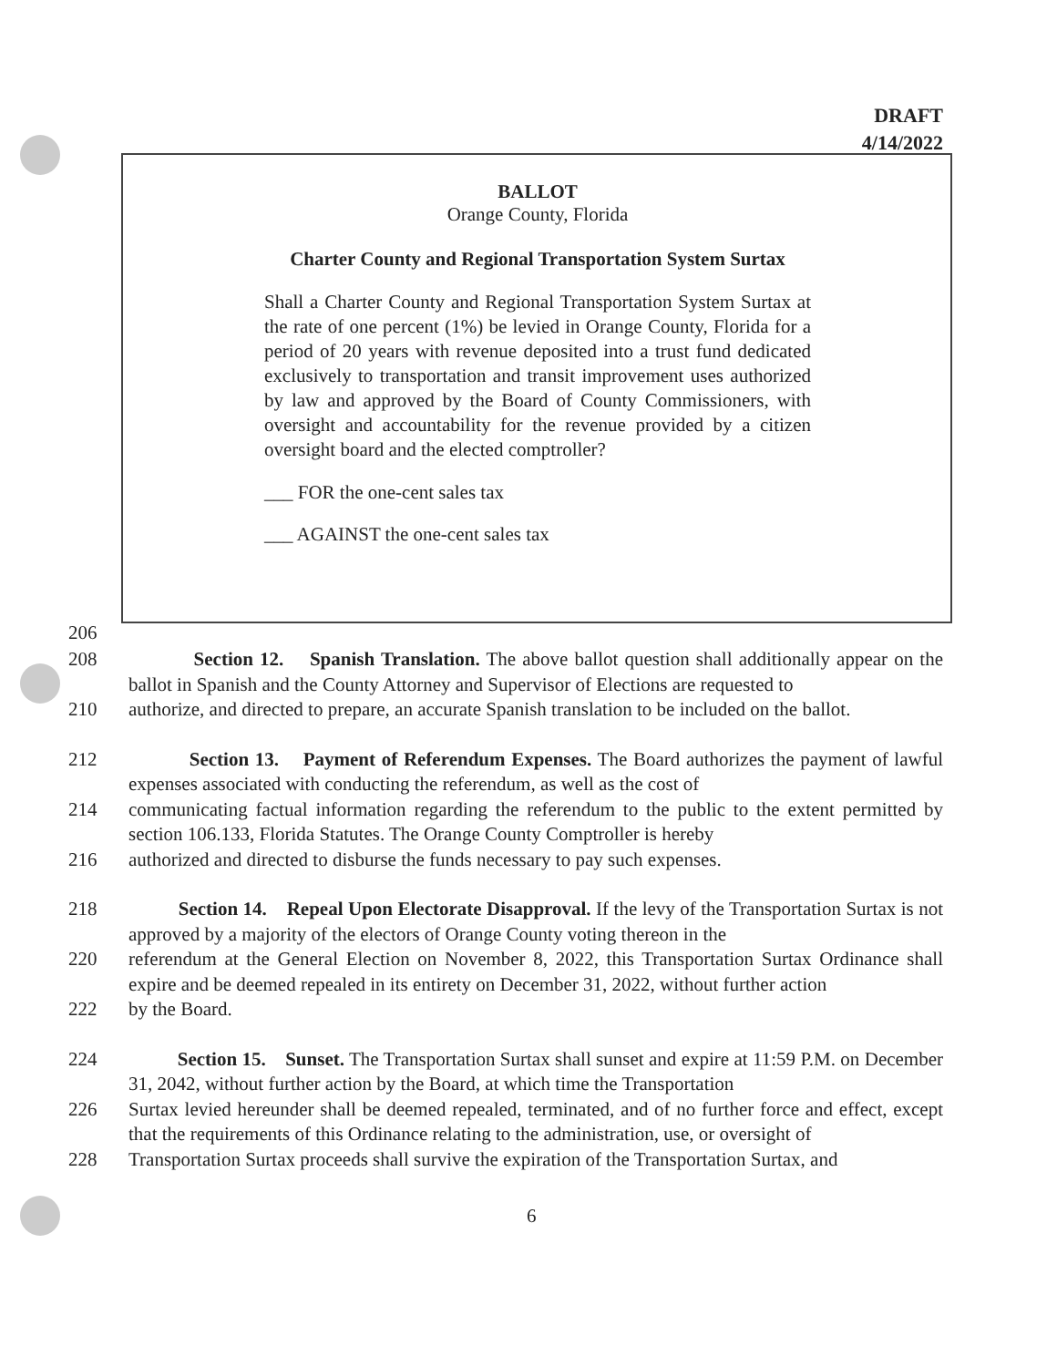DRAFT
4/14/2022
BALLOT
Orange County, Florida
Charter County and Regional Transportation System Surtax
Shall a Charter County and Regional Transportation System Surtax at the rate of one percent (1%) be levied in Orange County, Florida for a period of 20 years with revenue deposited into a trust fund dedicated exclusively to transportation and transit improvement uses authorized by law and approved by the Board of County Commissioners, with oversight and accountability for the revenue provided by a citizen oversight board and the elected comptroller?
___ FOR the one-cent sales tax
___ AGAINST the one-cent sales tax
206
208 Section 12. Spanish Translation. The above ballot question shall additionally appear on the ballot in Spanish and the County Attorney and Supervisor of Elections are requested to
210 authorize, and directed to prepare, an accurate Spanish translation to be included on the ballot.
212 Section 13. Payment of Referendum Expenses. The Board authorizes the payment of lawful expenses associated with conducting the referendum, as well as the cost of
214 communicating factual information regarding the referendum to the public to the extent permitted by section 106.133, Florida Statutes. The Orange County Comptroller is hereby
216 authorized and directed to disburse the funds necessary to pay such expenses.
218 Section 14. Repeal Upon Electorate Disapproval. If the levy of the Transportation Surtax is not approved by a majority of the electors of Orange County voting thereon in the
220 referendum at the General Election on November 8, 2022, this Transportation Surtax Ordinance shall expire and be deemed repealed in its entirety on December 31, 2022, without further action
222 by the Board.
224 Section 15. Sunset. The Transportation Surtax shall sunset and expire at 11:59 P.M. on December 31, 2042, without further action by the Board, at which time the Transportation
226 Surtax levied hereunder shall be deemed repealed, terminated, and of no further force and effect, except that the requirements of this Ordinance relating to the administration, use, or oversight of
228 Transportation Surtax proceeds shall survive the expiration of the Transportation Surtax, and
6